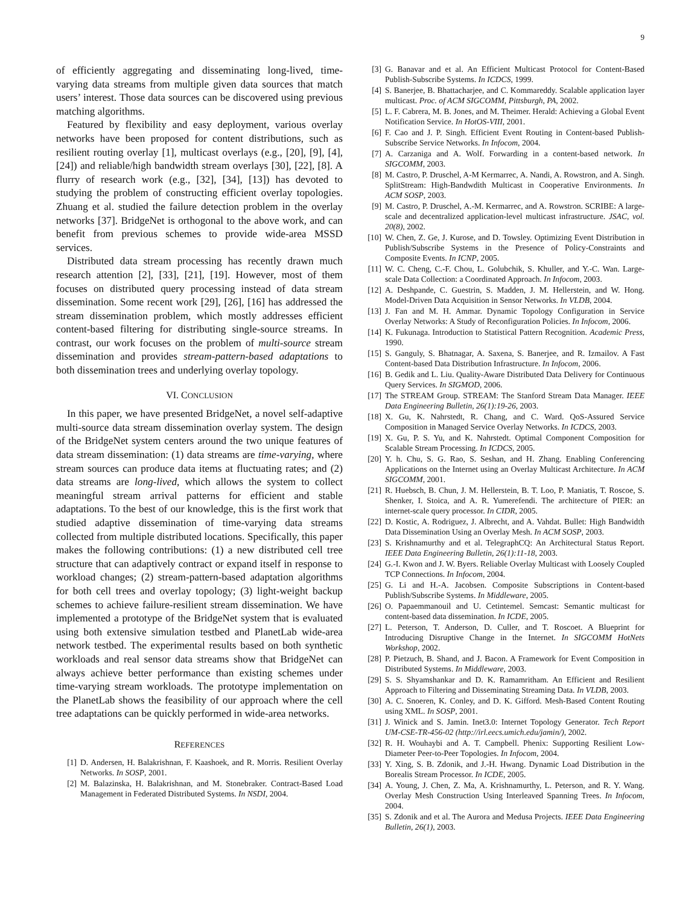9
of efficiently aggregating and disseminating long-lived, time-varying data streams from multiple given data sources that match users’ interest. Those data sources can be discovered using previous matching algorithms.
Featured by flexibility and easy deployment, various overlay networks have been proposed for content distributions, such as resilient routing overlay [1], multicast overlays (e.g., [20], [9], [4], [24]) and reliable/high bandwidth stream overlays [30], [22], [8]. A flurry of research work (e.g., [32], [34], [13]) has devoted to studying the problem of constructing efficient overlay topologies. Zhuang et al. studied the failure detection problem in the overlay networks [37]. BridgeNet is orthogonal to the above work, and can benefit from previous schemes to provide wide-area MSSD services.
Distributed data stream processing has recently drawn much research attention [2], [33], [21], [19]. However, most of them focuses on distributed query processing instead of data stream dissemination. Some recent work [29], [26], [16] has addressed the stream dissemination problem, which mostly addresses efficient content-based filtering for distributing single-source streams. In contrast, our work focuses on the problem of multi-source stream dissemination and provides stream-pattern-based adaptations to both dissemination trees and underlying overlay topology.
VI. CONCLUSION
In this paper, we have presented BridgeNet, a novel self-adaptive multi-source data stream dissemination overlay system. The design of the BridgeNet system centers around the two unique features of data stream dissemination: (1) data streams are time-varying, where stream sources can produce data items at fluctuating rates; and (2) data streams are long-lived, which allows the system to collect meaningful stream arrival patterns for efficient and stable adaptations. To the best of our knowledge, this is the first work that studied adaptive dissemination of time-varying data streams collected from multiple distributed locations. Specifically, this paper makes the following contributions: (1) a new distributed cell tree structure that can adaptively contract or expand itself in response to workload changes; (2) stream-pattern-based adaptation algorithms for both cell trees and overlay topology; (3) light-weight backup schemes to achieve failure-resilient stream dissemination. We have implemented a prototype of the BridgeNet system that is evaluated using both extensive simulation testbed and PlanetLab wide-area network testbed. The experimental results based on both synthetic workloads and real sensor data streams show that BridgeNet can always achieve better performance than existing schemes under time-varying stream workloads. The prototype implementation on the PlanetLab shows the feasibility of our approach where the cell tree adaptations can be quickly performed in wide-area networks.
REFERENCES
[1] D. Andersen, H. Balakrishnan, F. Kaashoek, and R. Morris. Resilient Overlay Networks. In SOSP, 2001.
[2] M. Balazinska, H. Balakrishnan, and M. Stonebraker. Contract-Based Load Management in Federated Distributed Systems. In NSDI, 2004.
[3] G. Banavar and et al. An Efficient Multicast Protocol for Content-Based Publish-Subscribe Systems. In ICDCS, 1999.
[4] S. Banerjee, B. Bhattacharjee, and C. Kommareddy. Scalable application layer multicast. Proc. of ACM SIGCOMM, Pittsburgh, PA, 2002.
[5] L. F. Cabrera, M. B. Jones, and M. Theimer. Herald: Achieving a Global Event Notification Service. In HotOS-VIII, 2001.
[6] F. Cao and J. P. Singh. Efficient Event Routing in Content-based Publish-Subscribe Service Networks. In Infocom, 2004.
[7] A. Carzaniga and A. Wolf. Forwarding in a content-based network. In SIGCOMM, 2003.
[8] M. Castro, P. Druschel, A-M Kermarrec, A. Nandi, A. Rowstron, and A. Singh. SplitStream: High-Bandwdith Multicast in Cooperative Environments. In ACM SOSP, 2003.
[9] M. Castro, P. Druschel, A.-M. Kermarrec, and A. Rowstron. SCRIBE: A large-scale and decentralized application-level multicast infrastructure. JSAC, vol. 20(8), 2002.
[10] W. Chen, Z. Ge, J. Kurose, and D. Towsley. Optimizing Event Distribution in Publish/Subscribe Systems in the Presence of Policy-Constraints and Composite Events. In ICNP, 2005.
[11] W. C. Cheng, C.-F. Chou, L. Golubchik, S. Khuller, and Y.-C. Wan. Large-scale Data Collection: a Coordinated Approach. In Infocom, 2003.
[12] A. Deshpande, C. Guestrin, S. Madden, J. M. Hellerstein, and W. Hong. Model-Driven Data Acquisition in Sensor Networks. In VLDB, 2004.
[13] J. Fan and M. H. Ammar. Dynamic Topology Configuration in Service Overlay Networks: A Study of Reconfiguration Policies. In Infocom, 2006.
[14] K. Fukunaga. Introduction to Statistical Pattern Recognition. Academic Press, 1990.
[15] S. Ganguly, S. Bhatnagar, A. Saxena, S. Banerjee, and R. Izmailov. A Fast Content-based Data Distribution Infrastructure. In Infocom, 2006.
[16] B. Gedik and L. Liu. Quality-Aware Distributed Data Delivery for Continuous Query Services. In SIGMOD, 2006.
[17] The STREAM Group. STREAM: The Stanford Stream Data Manager. IEEE Data Engineering Bulletin, 26(1):19-26, 2003.
[18] X. Gu, K. Nahrstedt, R. Chang, and C. Ward. QoS-Assured Service Composition in Managed Service Overlay Networks. In ICDCS, 2003.
[19] X. Gu, P. S. Yu, and K. Nahrstedt. Optimal Component Composition for Scalable Stream Processing. In ICDCS, 2005.
[20] Y. h. Chu, S. G. Rao, S. Seshan, and H. Zhang. Enabling Conferencing Applications on the Internet using an Overlay Multicast Architecture. In ACM SIGCOMM, 2001.
[21] R. Huebsch, B. Chun, J. M. Hellerstein, B. T. Loo, P. Maniatis, T. Roscoe, S. Shenker, I. Stoica, and A. R. Yumerefendi. The architecture of PIER: an internet-scale query processor. In CIDR, 2005.
[22] D. Kostic, A. Rodriguez, J. Albrecht, and A. Vahdat. Bullet: High Bandwidth Data Dissemination Using an Overlay Mesh. In ACM SOSP, 2003.
[23] S. Krishnamurthy and et al. TelegraphCQ: An Architectural Status Report. IEEE Data Engineering Bulletin, 26(1):11-18, 2003.
[24] G.-I. Kwon and J. W. Byers. Reliable Overlay Multicast with Loosely Coupled TCP Connections. In Infocom, 2004.
[25] G. Li and H.-A. Jacobsen. Composite Subscriptions in Content-based Publish/Subscribe Systems. In Middleware, 2005.
[26] O. Papaemmanouil and U. Cetintemel. Semcast: Semantic multicast for content-based data dissemination. In ICDE, 2005.
[27] L. Peterson, T. Anderson, D. Culler, and T. Roscoet. A Blueprint for Introducing Disruptive Change in the Internet. In SIGCOMM HotNets Workshop, 2002.
[28] P. Pietzuch, B. Shand, and J. Bacon. A Framework for Event Composition in Distributed Systems. In Middleware, 2003.
[29] S. S. Shyamshankar and D. K. Ramamritham. An Efficient and Resilient Approach to Filtering and Disseminating Streaming Data. In VLDB, 2003.
[30] A. C. Snoeren, K. Conley, and D. K. Gifford. Mesh-Based Content Routing using XML. In SOSP, 2001.
[31] J. Winick and S. Jamin. Inet3.0: Internet Topology Generator. Tech Report UM-CSE-TR-456-02 (http://irl.eecs.umich.edu/jamin/), 2002.
[32] R. H. Wouhaybi and A. T. Campbell. Phenix: Supporting Resilient Low-Diameter Peer-to-Peer Topologies. In Infocom, 2004.
[33] Y. Xing, S. B. Zdonik, and J.-H. Hwang. Dynamic Load Distribution in the Borealis Stream Processor. In ICDE, 2005.
[34] A. Young, J. Chen, Z. Ma, A. Krishnamurthy, L. Peterson, and R. Y. Wang. Overlay Mesh Construction Using Interleaved Spanning Trees. In Infocom, 2004.
[35] S. Zdonik and et al. The Aurora and Medusa Projects. IEEE Data Engineering Bulletin, 26(1), 2003.